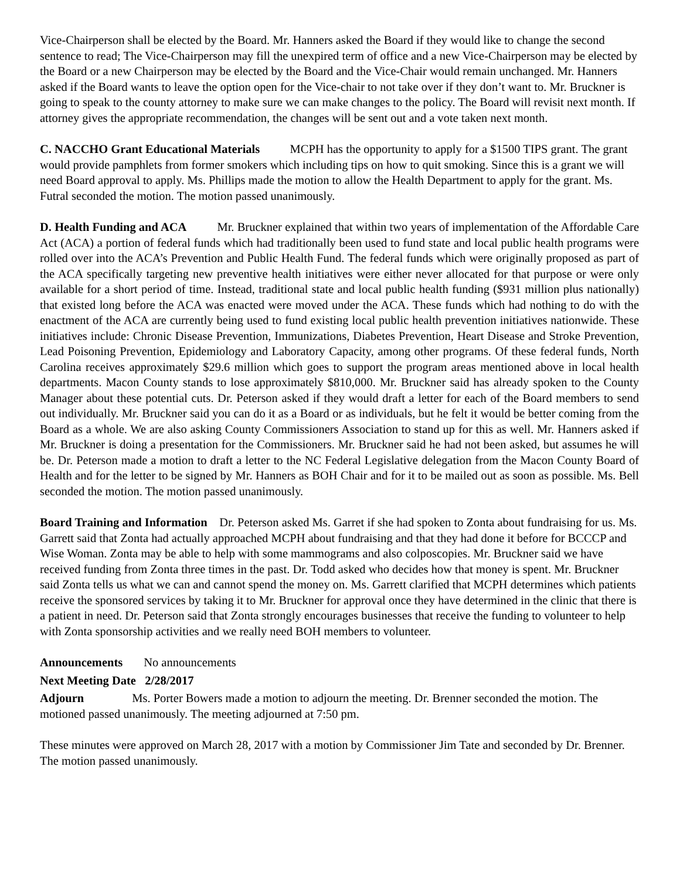Vice-Chairperson shall be elected by the Board. Mr. Hanners asked the Board if they would like to change the second sentence to read; The Vice-Chairperson may fill the unexpired term of office and a new Vice-Chairperson may be elected by the Board or a new Chairperson may be elected by the Board and the Vice-Chair would remain unchanged. Mr. Hanners asked if the Board wants to leave the option open for the Vice-chair to not take over if they don’t want to. Mr. Bruckner is going to speak to the county attorney to make sure we can make changes to the policy. The Board will revisit next month. If attorney gives the appropriate recommendation, the changes will be sent out and a vote taken next month.
C. NACCHO Grant Educational Materials MCPH has the opportunity to apply for a $1500 TIPS grant. The grant would provide pamphlets from former smokers which including tips on how to quit smoking. Since this is a grant we will need Board approval to apply. Ms. Phillips made the motion to allow the Health Department to apply for the grant. Ms. Futral seconded the motion. The motion passed unanimously.
D. Health Funding and ACA Mr. Bruckner explained that within two years of implementation of the Affordable Care Act (ACA) a portion of federal funds which had traditionally been used to fund state and local public health programs were rolled over into the ACA’s Prevention and Public Health Fund. The federal funds which were originally proposed as part of the ACA specifically targeting new preventive health initiatives were either never allocated for that purpose or were only available for a short period of time. Instead, traditional state and local public health funding ($931 million plus nationally) that existed long before the ACA was enacted were moved under the ACA. These funds which had nothing to do with the enactment of the ACA are currently being used to fund existing local public health prevention initiatives nationwide. These initiatives include: Chronic Disease Prevention, Immunizations, Diabetes Prevention, Heart Disease and Stroke Prevention, Lead Poisoning Prevention, Epidemiology and Laboratory Capacity, among other programs. Of these federal funds, North Carolina receives approximately $29.6 million which goes to support the program areas mentioned above in local health departments. Macon County stands to lose approximately $810,000. Mr. Bruckner said has already spoken to the County Manager about these potential cuts. Dr. Peterson asked if they would draft a letter for each of the Board members to send out individually. Mr. Bruckner said you can do it as a Board or as individuals, but he felt it would be better coming from the Board as a whole. We are also asking County Commissioners Association to stand up for this as well. Mr. Hanners asked if Mr. Bruckner is doing a presentation for the Commissioners. Mr. Bruckner said he had not been asked, but assumes he will be. Dr. Peterson made a motion to draft a letter to the NC Federal Legislative delegation from the Macon County Board of Health and for the letter to be signed by Mr. Hanners as BOH Chair and for it to be mailed out as soon as possible. Ms. Bell seconded the motion. The motion passed unanimously.
Board Training and Information Dr. Peterson asked Ms. Garret if she had spoken to Zonta about fundraising for us. Ms. Garrett said that Zonta had actually approached MCPH about fundraising and that they had done it before for BCCCP and Wise Woman. Zonta may be able to help with some mammograms and also colposcopies. Mr. Bruckner said we have received funding from Zonta three times in the past. Dr. Todd asked who decides how that money is spent. Mr. Bruckner said Zonta tells us what we can and cannot spend the money on. Ms. Garrett clarified that MCPH determines which patients receive the sponsored services by taking it to Mr. Bruckner for approval once they have determined in the clinic that there is a patient in need. Dr. Peterson said that Zonta strongly encourages businesses that receive the funding to volunteer to help with Zonta sponsorship activities and we really need BOH members to volunteer.
Announcements No announcements
Next Meeting Date 2/28/2017
Adjourn Ms. Porter Bowers made a motion to adjourn the meeting. Dr. Brenner seconded the motion. The motioned passed unanimously. The meeting adjourned at 7:50 pm.
These minutes were approved on March 28, 2017 with a motion by Commissioner Jim Tate and seconded by Dr. Brenner. The motion passed unanimously.